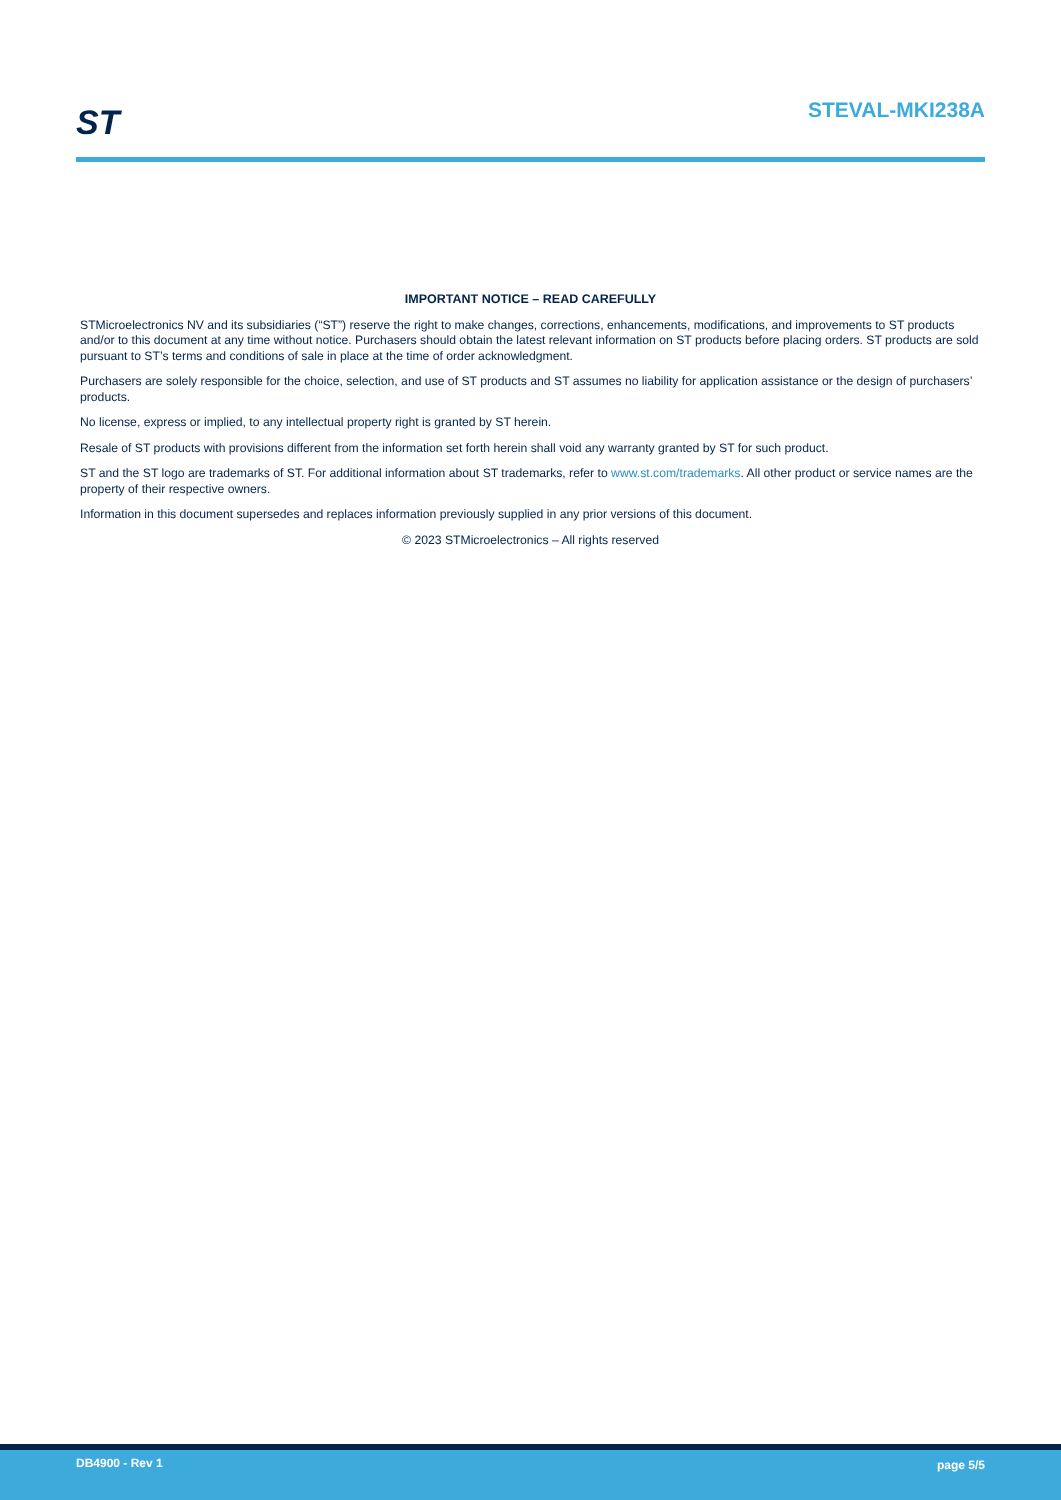ST STEVAL-MKI238A
IMPORTANT NOTICE – READ CAREFULLY
STMicroelectronics NV and its subsidiaries (“ST”) reserve the right to make changes, corrections, enhancements, modifications, and improvements to ST products and/or to this document at any time without notice. Purchasers should obtain the latest relevant information on ST products before placing orders. ST products are sold pursuant to ST’s terms and conditions of sale in place at the time of order acknowledgment.
Purchasers are solely responsible for the choice, selection, and use of ST products and ST assumes no liability for application assistance or the design of purchasers’ products.
No license, express or implied, to any intellectual property right is granted by ST herein.
Resale of ST products with provisions different from the information set forth herein shall void any warranty granted by ST for such product.
ST and the ST logo are trademarks of ST. For additional information about ST trademarks, refer to www.st.com/trademarks. All other product or service names are the property of their respective owners.
Information in this document supersedes and replaces information previously supplied in any prior versions of this document.
© 2023 STMicroelectronics – All rights reserved
DB4900 - Rev 1 page 5/5